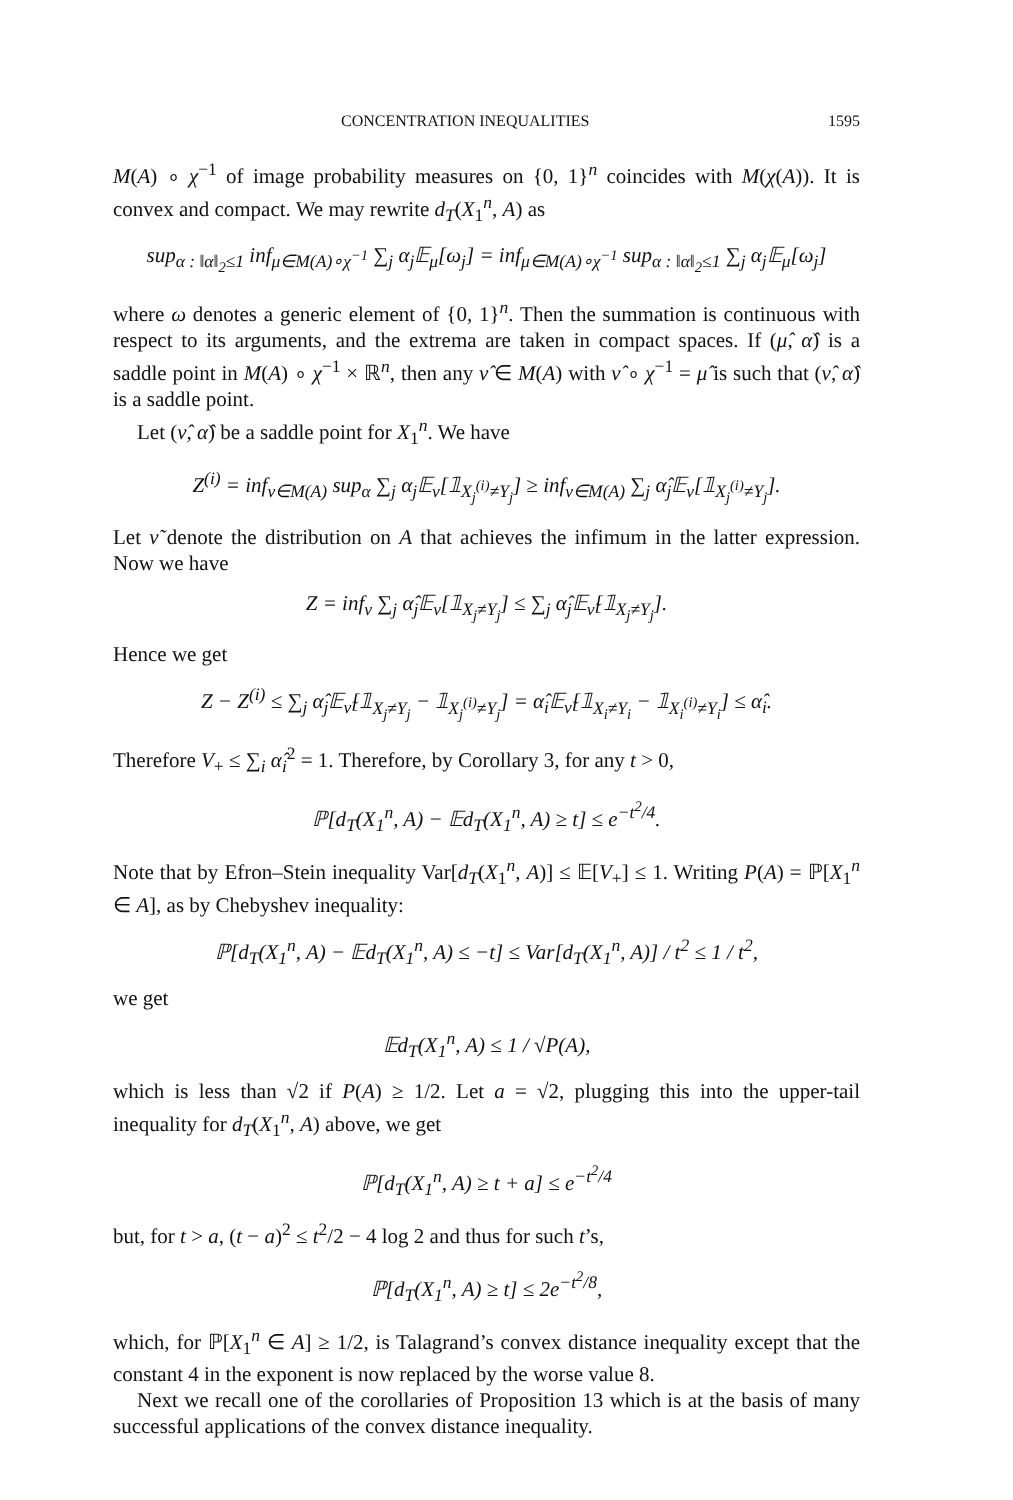CONCENTRATION INEQUALITIES 1595
M(A) ∘ χ<sup>−1</sup> of image probability measures on {0, 1}<sup>n</sup> coincides with M(χ(A)). It is convex and compact. We may rewrite d<sub>T</sub>(X<sub>1</sub><sup>n</sup>, A) as
sup<sub>α : ‖α‖<sub>2</sub>≤1</sub> inf<sub>μ∈M(A)∘χ<sup>−1</sup></sub> ∑<sub>j</sub> α<sub>j</sub>𝔼<sub>μ</sub>[ω<sub>j</sub>] = inf<sub>μ∈M(A)∘χ<sup>−1</sup></sub> sup<sub>α : ‖α‖<sub>2</sub>≤1</sub> ∑<sub>j</sub> α<sub>j</sub>𝔼<sub>μ</sub>[ω<sub>j</sub>]
where ω denotes a generic element of {0, 1}<sup>n</sup>. Then the summation is continuous with respect to its arguments, and the extrema are taken in compact spaces. If (μ̂, α̂) is a saddle point in M(A) ∘ χ<sup>−1</sup> × ℝ<sup>n</sup>, then any ν̂ ∈ M(A) with ν̂ ∘ χ<sup>−1</sup> = μ̂ is such that (ν̂, α̂) is a saddle point.
Let (ν̂, α̂) be a saddle point for X<sub>1</sub><sup>n</sup>. We have
Z<sup>(i)</sup> = inf<sub>ν∈M(A)</sub> sup<sub>α</sub> ∑<sub>j</sub> α<sub>j</sub>𝔼<sub>ν</sub>[𝟙<sub>X<sub>j</sub><sup>(i)</sup>≠Y<sub>j</sub></sub>] ≥ inf<sub>ν∈M(A)</sub> ∑<sub>j</sub> α̂<sub>j</sub>𝔼<sub>ν</sub>[𝟙<sub>X<sub>j</sub><sup>(i)</sup>≠Y<sub>j</sub></sub>].
Let ν̃ denote the distribution on A that achieves the infimum in the latter expression. Now we have
Z = inf<sub>ν</sub> ∑<sub>j</sub> α̂<sub>j</sub>𝔼<sub>ν</sub>[𝟙<sub>X<sub>j</sub>≠Y<sub>j</sub></sub>] ≤ ∑<sub>j</sub> α̂<sub>j</sub>𝔼<sub>ν̃</sub>[𝟙<sub>X<sub>j</sub>≠Y<sub>j</sub></sub>].
Hence we get
Z − Z<sup>(i)</sup> ≤ ∑<sub>j</sub> α̂<sub>j</sub>𝔼<sub>ν̃</sub>[𝟙<sub>X<sub>j</sub>≠Y<sub>j</sub></sub> − 𝟙<sub>X<sub>j</sub><sup>(i)</sup>≠Y<sub>j</sub></sub>] = α̂<sub>i</sub>𝔼<sub>ν̃</sub>[𝟙<sub>X<sub>i</sub>≠Y<sub>i</sub></sub> − 𝟙<sub>X<sub>i</sub><sup>(i)</sup>≠Y<sub>i</sub></sub>] ≤ α̂<sub>i</sub>.
Therefore V<sub>+</sub> ≤ ∑<sub>i</sub> α̂<sub>i</sub><sup>2</sup> = 1. Therefore, by Corollary 3, for any t > 0,
ℙ[d<sub>T</sub>(X<sub>1</sub><sup>n</sup>, A) − 𝔼d<sub>T</sub>(X<sub>1</sub><sup>n</sup>, A) ≥ t] ≤ e<sup>−t<sup>2</sup>/4</sup>.
Note that by Efron–Stein inequality Var[d<sub>T</sub>(X<sub>1</sub><sup>n</sup>, A)] ≤ 𝔼[V<sub>+</sub>] ≤ 1. Writing P(A) = ℙ[X<sub>1</sub><sup>n</sup> ∈ A], as by Chebyshev inequality:
ℙ[d<sub>T</sub>(X<sub>1</sub><sup>n</sup>, A) − 𝔼d<sub>T</sub>(X<sub>1</sub><sup>n</sup>, A) ≤ −t] ≤ Var[d<sub>T</sub>(X<sub>1</sub><sup>n</sup>, A)] / t<sup>2</sup> ≤ 1 / t<sup>2</sup>,
we get
𝔼d<sub>T</sub>(X<sub>1</sub><sup>n</sup>, A) ≤ 1 / √P(A),
which is less than √2 if P(A) ≥ 1/2. Let a = √2, plugging this into the upper-tail inequality for d<sub>T</sub>(X<sub>1</sub><sup>n</sup>, A) above, we get
ℙ[d<sub>T</sub>(X<sub>1</sub><sup>n</sup>, A) ≥ t + a] ≤ e<sup>−t<sup>2</sup>/4</sup>
but, for t > a, (t − a)<sup>2</sup> ≤ t<sup>2</sup>/2 − 4 log 2 and thus for such t’s,
ℙ[d<sub>T</sub>(X<sub>1</sub><sup>n</sup>, A) ≥ t] ≤ 2e<sup>−t<sup>2</sup>/8</sup>,
which, for ℙ[X<sub>1</sub><sup>n</sup> ∈ A] ≥ 1/2, is Talagrand’s convex distance inequality except that the constant 4 in the exponent is now replaced by the worse value 8.
Next we recall one of the corollaries of Proposition 13 which is at the basis of many successful applications of the convex distance inequality.